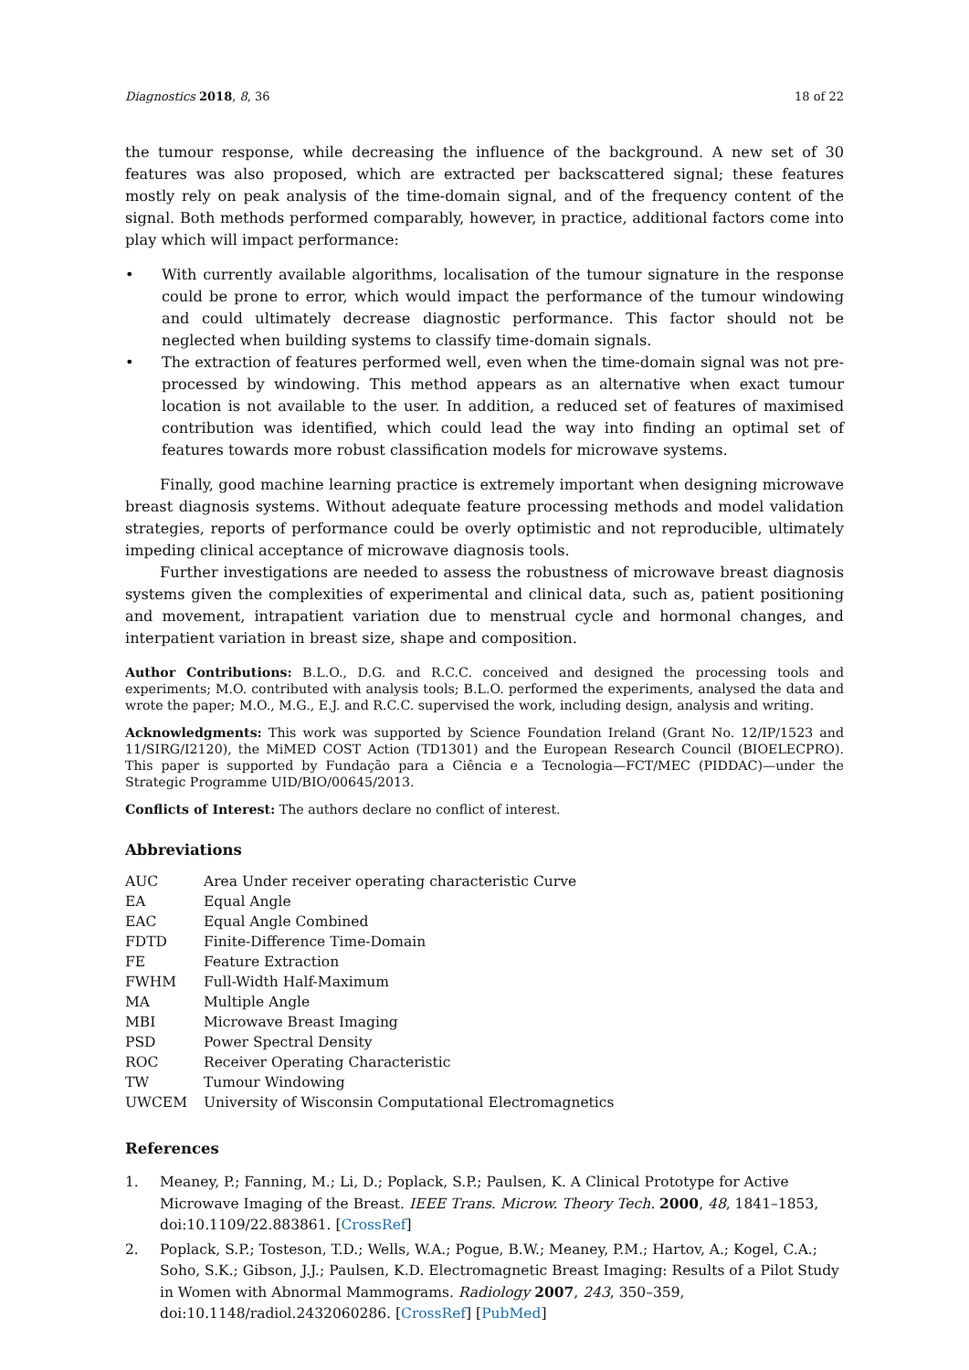Diagnostics 2018, 8, 36 18 of 22
the tumour response, while decreasing the influence of the background. A new set of 30 features was also proposed, which are extracted per backscattered signal; these features mostly rely on peak analysis of the time-domain signal, and of the frequency content of the signal. Both methods performed comparably, however, in practice, additional factors come into play which will impact performance:
• With currently available algorithms, localisation of the tumour signature in the response could be prone to error, which would impact the performance of the tumour windowing and could ultimately decrease diagnostic performance. This factor should not be neglected when building systems to classify time-domain signals.
• The extraction of features performed well, even when the time-domain signal was not pre-processed by windowing. This method appears as an alternative when exact tumour location is not available to the user. In addition, a reduced set of features of maximised contribution was identified, which could lead the way into finding an optimal set of features towards more robust classification models for microwave systems.
Finally, good machine learning practice is extremely important when designing microwave breast diagnosis systems. Without adequate feature processing methods and model validation strategies, reports of performance could be overly optimistic and not reproducible, ultimately impeding clinical acceptance of microwave diagnosis tools.
Further investigations are needed to assess the robustness of microwave breast diagnosis systems given the complexities of experimental and clinical data, such as, patient positioning and movement, intrapatient variation due to menstrual cycle and hormonal changes, and interpatient variation in breast size, shape and composition.
Author Contributions: B.L.O., D.G. and R.C.C. conceived and designed the processing tools and experiments; M.O. contributed with analysis tools; B.L.O. performed the experiments, analysed the data and wrote the paper; M.O., M.G., E.J. and R.C.C. supervised the work, including design, analysis and writing.
Acknowledgments: This work was supported by Science Foundation Ireland (Grant No. 12/IP/1523 and 11/SIRG/I2120), the MiMED COST Action (TD1301) and the European Research Council (BIOELECPRO). This paper is supported by Fundação para a Ciência e a Tecnologia—FCT/MEC (PIDDAC)—under the Strategic Programme UID/BIO/00645/2013.
Conflicts of Interest: The authors declare no conflict of interest.
Abbreviations
| AUC | Area Under receiver operating characteristic Curve |
| EA | Equal Angle |
| EAC | Equal Angle Combined |
| FDTD | Finite-Difference Time-Domain |
| FE | Feature Extraction |
| FWHM | Full-Width Half-Maximum |
| MA | Multiple Angle |
| MBI | Microwave Breast Imaging |
| PSD | Power Spectral Density |
| ROC | Receiver Operating Characteristic |
| TW | Tumour Windowing |
| UWCEM | University of Wisconsin Computational Electromagnetics |
References
1. Meaney, P.; Fanning, M.; Li, D.; Poplack, S.P.; Paulsen, K. A Clinical Prototype for Active Microwave Imaging of the Breast. IEEE Trans. Microw. Theory Tech. 2000, 48, 1841–1853, doi:10.1109/22.883861. [CrossRef]
2. Poplack, S.P.; Tosteson, T.D.; Wells, W.A.; Pogue, B.W.; Meaney, P.M.; Hartov, A.; Kogel, C.A.; Soho, S.K.; Gibson, J.J.; Paulsen, K.D. Electromagnetic Breast Imaging: Results of a Pilot Study in Women with Abnormal Mammograms. Radiology 2007, 243, 350–359, doi:10.1148/radiol.2432060286. [CrossRef] [PubMed]